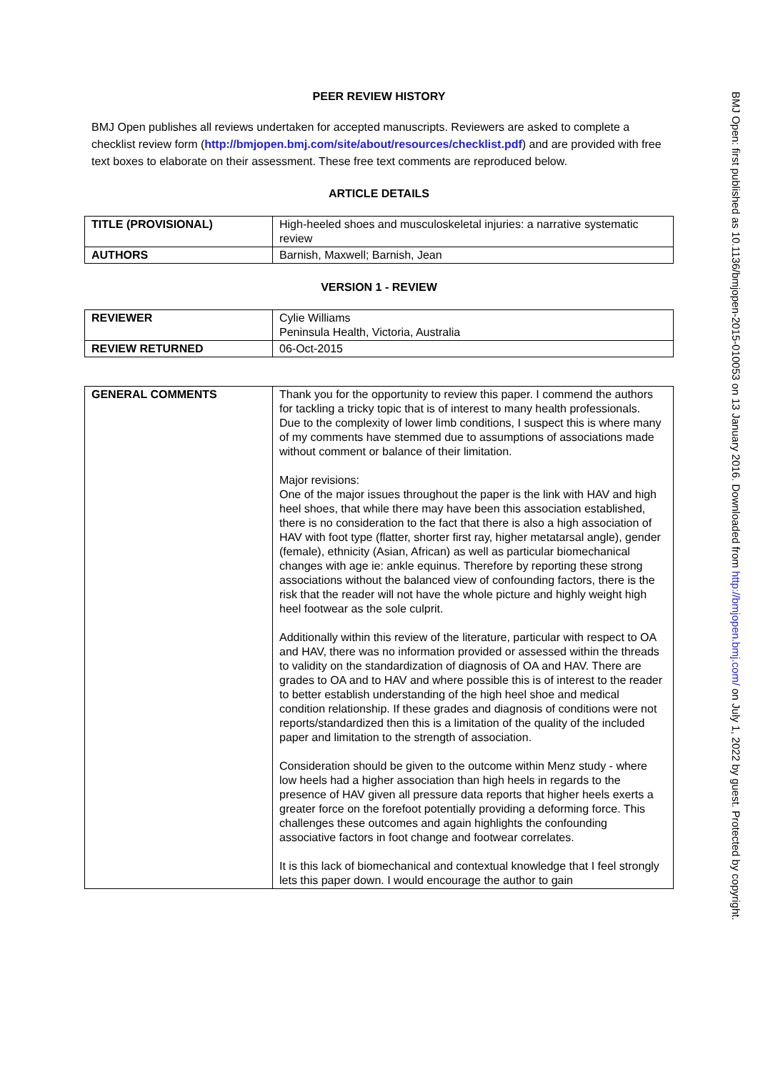PEER REVIEW HISTORY
BMJ Open publishes all reviews undertaken for accepted manuscripts. Reviewers are asked to complete a checklist review form (http://bmjopen.bmj.com/site/about/resources/checklist.pdf) and are provided with free text boxes to elaborate on their assessment. These free text comments are reproduced below.
ARTICLE DETAILS
| TITLE (PROVISIONAL) | High-heeled shoes and musculoskeletal injuries: a narrative systematic review |
| AUTHORS | Barnish, Maxwell; Barnish, Jean |
VERSION 1 - REVIEW
| REVIEWER | Cylie Williams Peninsula Health, Victoria, Australia |
| REVIEW RETURNED | 06-Oct-2015 |
| GENERAL COMMENTS | Thank you for the opportunity to review this paper. I commend the authors for tackling a tricky topic that is of interest to many health professionals. Due to the complexity of lower limb conditions, I suspect this is where many of my comments have stemmed due to assumptions of associations made without comment or balance of their limitation. Major revisions: One of the major issues throughout the paper is the link with HAV and high heel shoes, that while there may have been this association established, there is no consideration to the fact that there is also a high association of HAV with foot type (flatter, shorter first ray, higher metatarsal angle), gender (female), ethnicity (Asian, African) as well as particular biomechanical changes with age ie: ankle equinus. Therefore by reporting these strong associations without the balanced view of confounding factors, there is the risk that the reader will not have the whole picture and highly weight high heel footwear as the sole culprit. Additionally within this review of the literature, particular with respect to OA and HAV, there was no information provided or assessed within the threads to validity on the standardization of diagnosis of OA and HAV. There are grades to OA and to HAV and where possible this is of interest to the reader to better establish understanding of the high heel shoe and medical condition relationship. If these grades and diagnosis of conditions were not reports/standardized then this is a limitation of the quality of the included paper and limitation to the strength of association. Consideration should be given to the outcome within Menz study - where low heels had a higher association than high heels in regards to the presence of HAV given all pressure data reports that higher heels exerts a greater force on the forefoot potentially providing a deforming force. This challenges these outcomes and again highlights the confounding associative factors in foot change and footwear correlates. It is this lack of biomechanical and contextual knowledge that I feel strongly lets this paper down. I would encourage the author to gain |
BMJ Open: first published as 10.1136/bmjopen-2015-010053 on 13 January 2016. Downloaded from http://bmjopen.bmj.com/ on July 1, 2022 by guest. Protected by copyright.